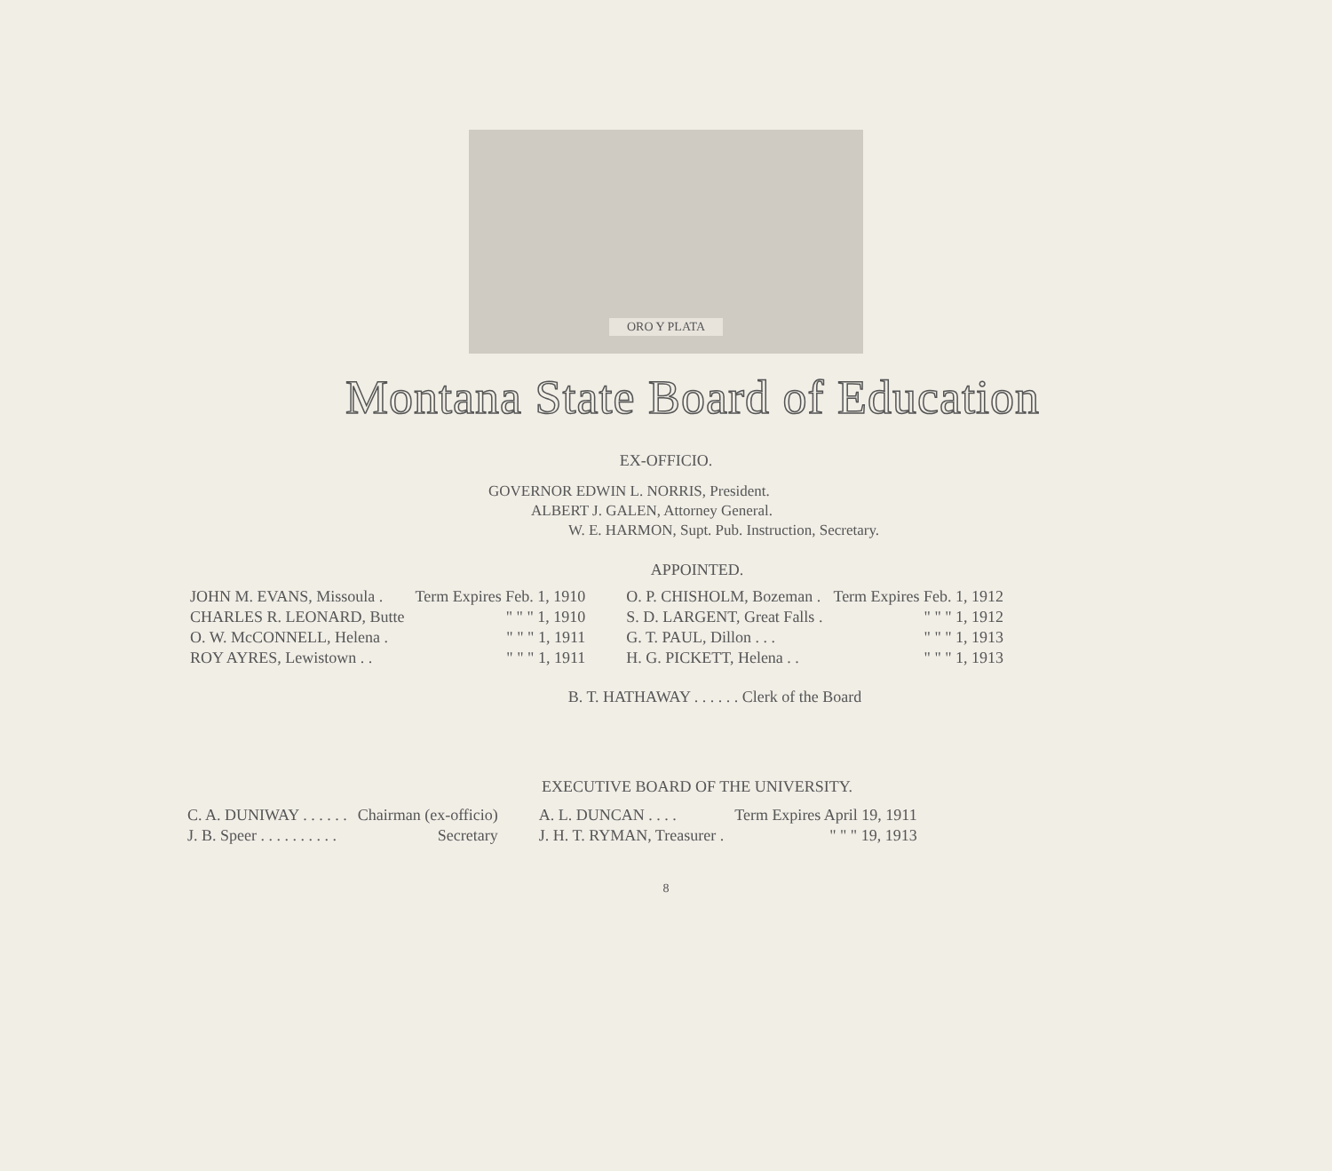ORO Y PLATA
Montana State Board of Education
EX-OFFICIO.
GOVERNOR EDWIN L. NORRIS, President.
ALBERT J. GALEN, Attorney General.
W. E. HARMON, Supt. Pub. Instruction, Secretary.
APPOINTED.
| JOHN M. EVANS, Missoula . | Term Expires Feb. 1, 1910 | O. P. CHISHOLM, Bozeman . | Term Expires Feb. 1, 1912 |
| CHARLES R. LEONARD, Butte | " " " 1, 1910 | S. D. LARGENT, Great Falls . | " " " 1, 1912 |
| O. W. McCONNELL, Helena . | " " " 1, 1911 | G. T. PAUL, Dillon . . . | " " " 1, 1913 |
| ROY AYRES, Lewistown . . | " " " 1, 1911 | H. G. PICKETT, Helena . . | " " " 1, 1913 |
B. T. HATHAWAY . . . . . . Clerk of the Board
EXECUTIVE BOARD OF THE UNIVERSITY.
| C. A. DUNIWAY . . . . . . | Chairman (ex-officio) | A. L. DUNCAN . . . . | Term Expires April 19, 1911 |
| J. B. Speer . . . . . . . . . . | Secretary | J. H. T. RYMAN, Treasurer . | " " " 19, 1913 |
8